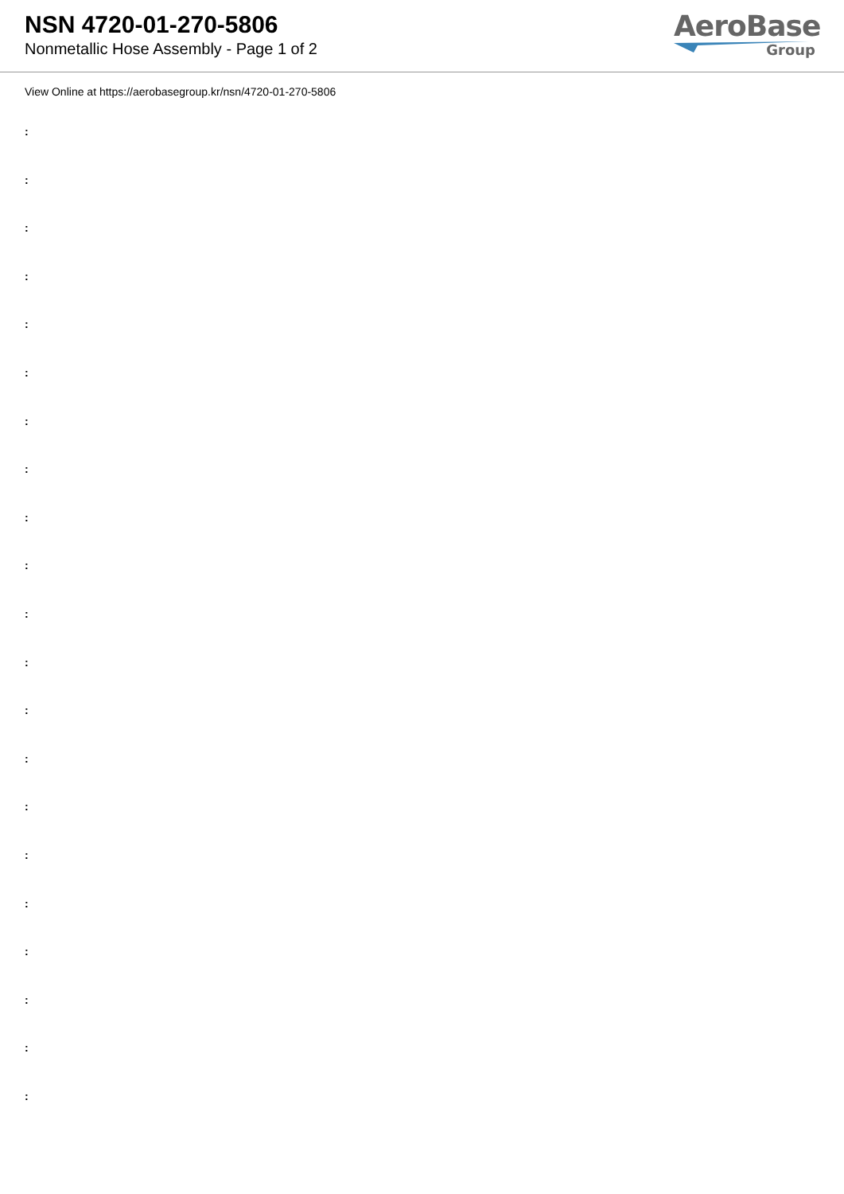NSN 4720-01-270-5806
Nonmetallic Hose Assembly - Page 1 of 2
AeroBase
Group
View Online at https://aerobasegroup.kr/nsn/4720-01-270-5806
:
:
:
:
:
:
:
:
:
:
:
:
:
:
:
:
:
:
:
:
: